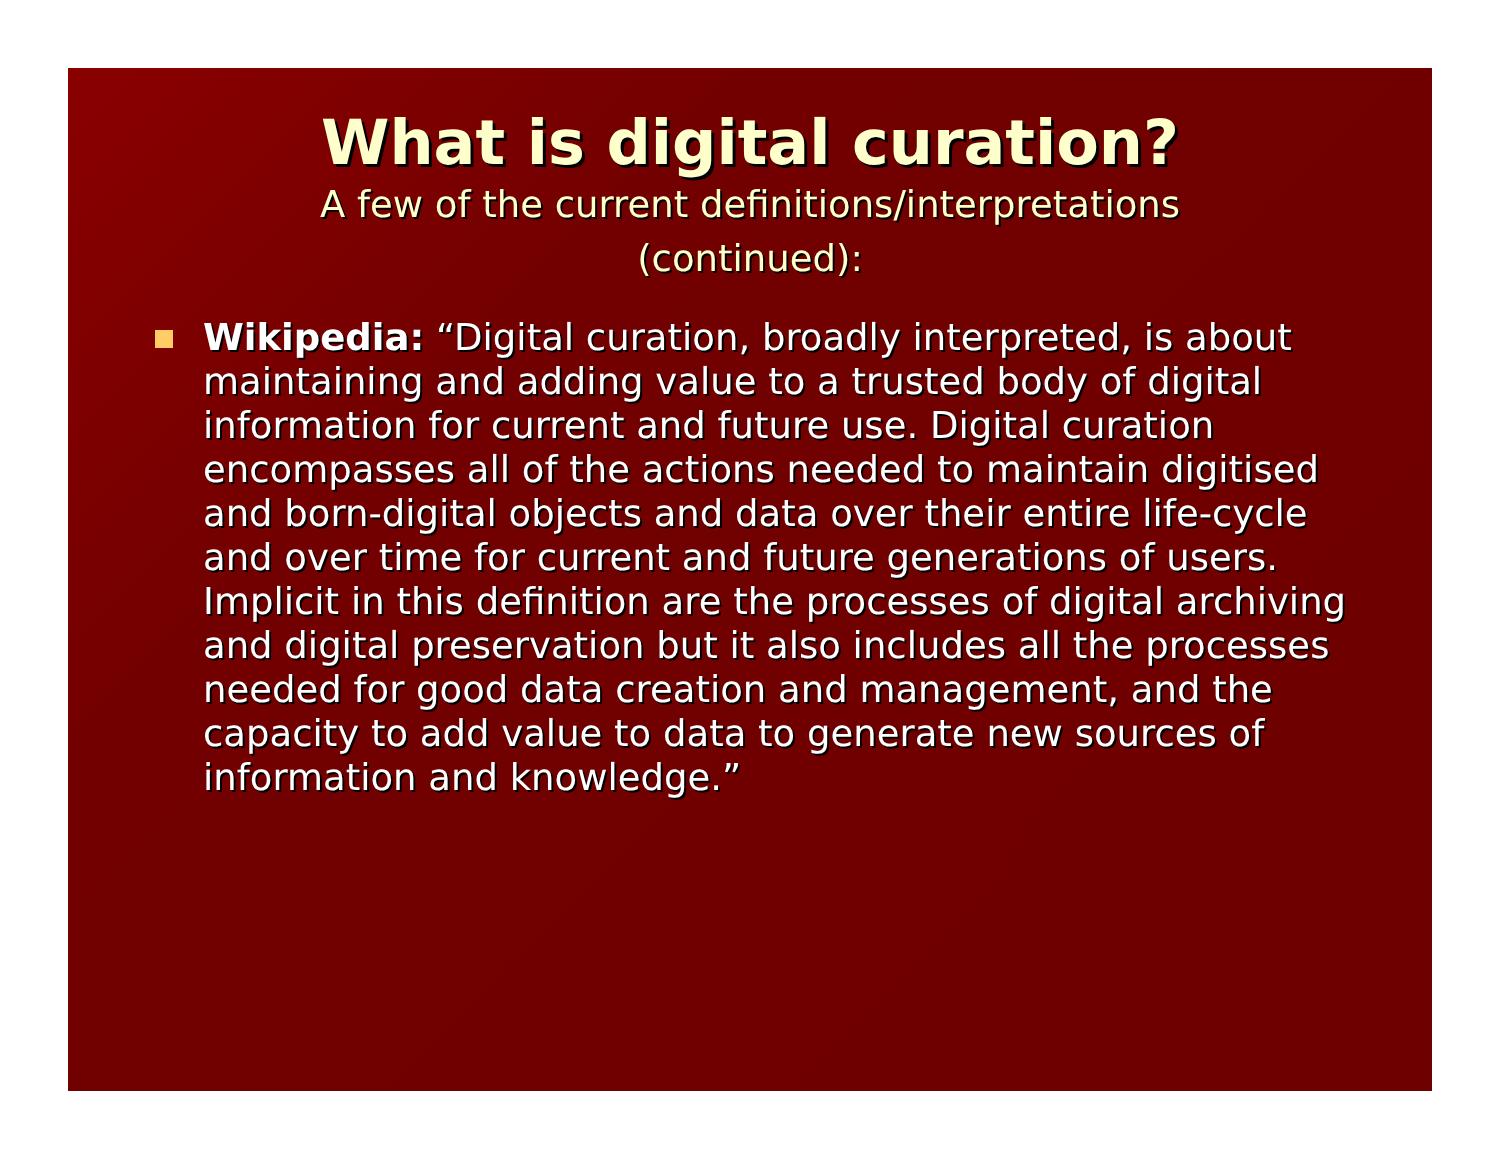What is digital curation?
A few of the current definitions/interpretations (continued):
Wikipedia: “Digital curation, broadly interpreted, is about maintaining and adding value to a trusted body of digital information for current and future use. Digital curation encompasses all of the actions needed to maintain digitised and born-digital objects and data over their entire life-cycle and over time for current and future generations of users. Implicit in this definition are the processes of digital archiving and digital preservation but it also includes all the processes needed for good data creation and management, and the capacity to add value to data to generate new sources of information and knowledge.”